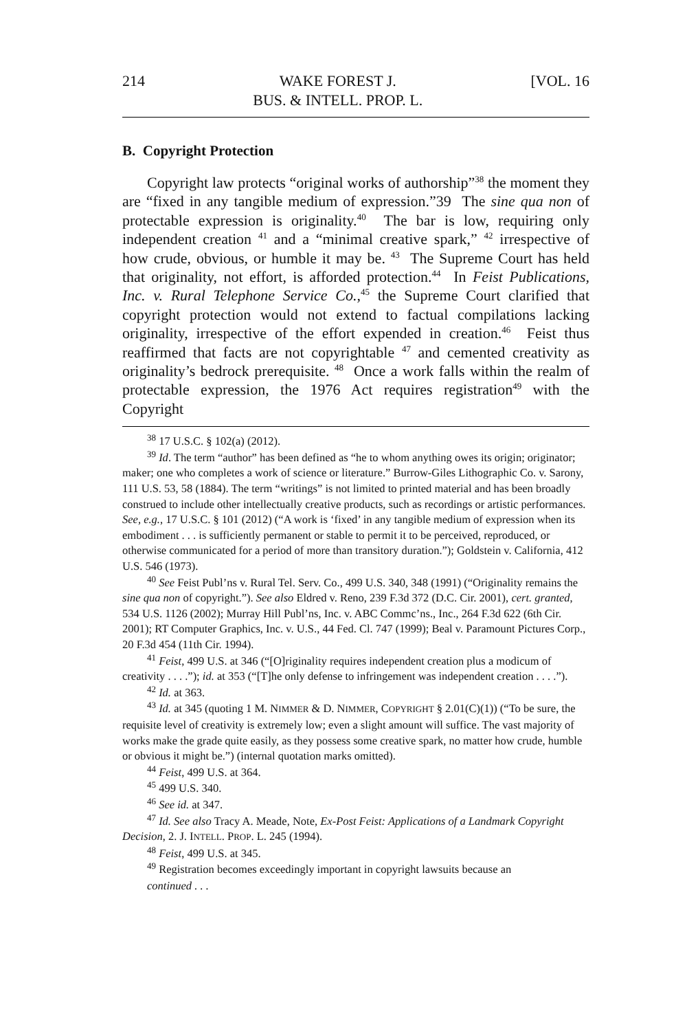214 WAKE FOREST J.
BUS. & INTELL. PROP. L. [VOL. 16
B. Copyright Protection
Copyright law protects “original works of authorship”<sup>38</sup> the moment they are “fixed in any tangible medium of expression.”39 The sine qua non of protectable expression is originality.<sup>40</sup> The bar is low, requiring only independent creation <sup>41</sup> and a “minimal creative spark,” <sup>42</sup> irrespective of how crude, obvious, or humble it may be. <sup>43</sup> The Supreme Court has held that originality, not effort, is afforded protection.<sup>44</sup> In Feist Publications, Inc. v. Rural Telephone Service Co.,<sup>45</sup> the Supreme Court clarified that copyright protection would not extend to factual compilations lacking originality, irrespective of the effort expended in creation.<sup>46</sup> Feist thus reaffirmed that facts are not copyrightable <sup>47</sup> and cemented creativity as originality’s bedrock prerequisite. <sup>48</sup> Once a work falls within the realm of protectable expression, the 1976 Act requires registration<sup>49</sup> with the Copyright
<sup>38</sup> 17 U.S.C. § 102(a) (2012).
<sup>39</sup> Id. The term “author” has been defined as “he to whom anything owes its origin; originator; maker; one who completes a work of science or literature.” Burrow-Giles Lithographic Co. v. Sarony, 111 U.S. 53, 58 (1884). The term “writings” is not limited to printed material and has been broadly construed to include other intellectually creative products, such as recordings or artistic performances. See, e.g., 17 U.S.C. § 101 (2012) (“A work is ‘fixed’ in any tangible medium of expression when its embodiment . . . is sufficiently permanent or stable to permit it to be perceived, reproduced, or otherwise communicated for a period of more than transitory duration.”); Goldstein v. California, 412 U.S. 546 (1973).
<sup>40</sup> See Feist Publ’ns v. Rural Tel. Serv. Co., 499 U.S. 340, 348 (1991) (“Originality remains the sine qua non of copyright.”). See also Eldred v. Reno, 239 F.3d 372 (D.C. Cir. 2001), cert. granted, 534 U.S. 1126 (2002); Murray Hill Publ’ns, Inc. v. ABC Commc’ns., Inc., 264 F.3d 622 (6th Cir. 2001); RT Computer Graphics, Inc. v. U.S., 44 Fed. Cl. 747 (1999); Beal v. Paramount Pictures Corp., 20 F.3d 454 (11th Cir. 1994).
<sup>41</sup> Feist, 499 U.S. at 346 (“[O]riginality requires independent creation plus a modicum of creativity . . . .”); id. at 353 (“[T]he only defense to infringement was independent creation . . . .”).
<sup>42</sup> Id. at 363.
<sup>43</sup> Id. at 345 (quoting 1 M. NIMMER & D. NIMMER, COPYRIGHT § 2.01(C)(1)) (“To be sure, the requisite level of creativity is extremely low; even a slight amount will suffice. The vast majority of works make the grade quite easily, as they possess some creative spark, no matter how crude, humble or obvious it might be.”) (internal quotation marks omitted).
<sup>44</sup> Feist, 499 U.S. at 364.
<sup>45</sup> 499 U.S. 340.
<sup>46</sup> See id. at 347.
<sup>47</sup> Id. See also Tracy A. Meade, Note, Ex-Post Feist: Applications of a Landmark Copyright Decision, 2. J. INTELL. PROP. L. 245 (1994).
<sup>48</sup> Feist, 499 U.S. at 345.
<sup>49</sup> Registration becomes exceedingly important in copyright lawsuits because an
continued . . .